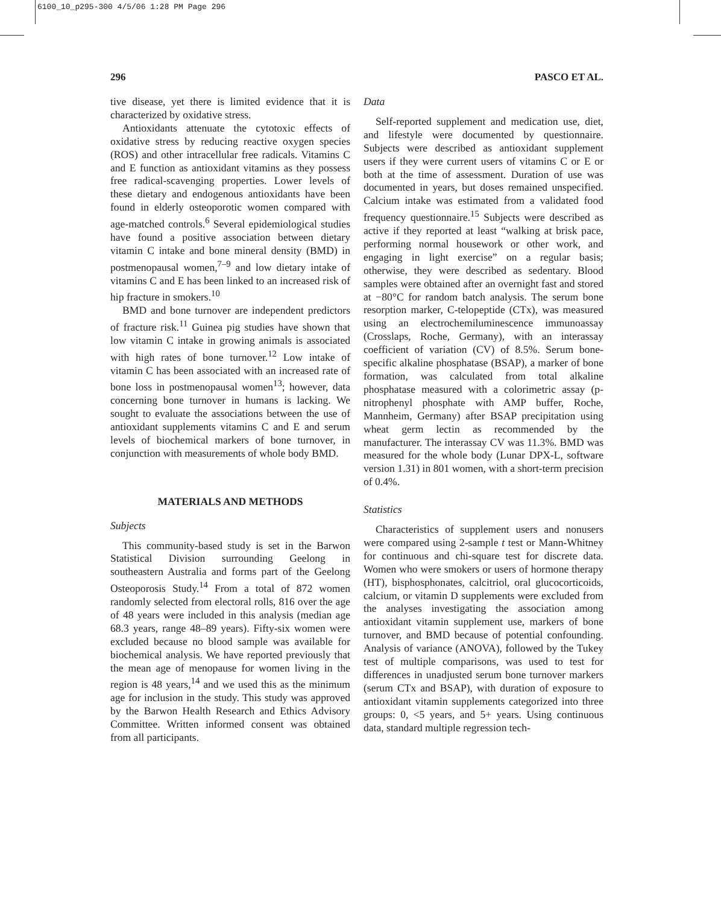6100_10_p295-300 4/5/06 1:28 PM Page 296
296 PASCO ET AL.
tive disease, yet there is limited evidence that it is characterized by oxidative stress.
Antioxidants attenuate the cytotoxic effects of oxidative stress by reducing reactive oxygen species (ROS) and other intracellular free radicals. Vitamins C and E function as antioxidant vitamins as they possess free radical-scavenging properties. Lower levels of these dietary and endogenous antioxidants have been found in elderly osteoporotic women compared with age-matched controls.<sup>6</sup> Several epidemiological studies have found a positive association between dietary vitamin C intake and bone mineral density (BMD) in postmenopausal women,<sup>7–9</sup> and low dietary intake of vitamins C and E has been linked to an increased risk of hip fracture in smokers.<sup>10</sup>
BMD and bone turnover are independent predictors of fracture risk.<sup>11</sup> Guinea pig studies have shown that low vitamin C intake in growing animals is associated with high rates of bone turnover.<sup>12</sup> Low intake of vitamin C has been associated with an increased rate of bone loss in postmenopausal women<sup>13</sup>; however, data concerning bone turnover in humans is lacking. We sought to evaluate the associations between the use of antioxidant supplements vitamins C and E and serum levels of biochemical markers of bone turnover, in conjunction with measurements of whole body BMD.
MATERIALS AND METHODS
Subjects
This community-based study is set in the Barwon Statistical Division surrounding Geelong in southeastern Australia and forms part of the Geelong Osteoporosis Study.<sup>14</sup> From a total of 872 women randomly selected from electoral rolls, 816 over the age of 48 years were included in this analysis (median age 68.3 years, range 48–89 years). Fifty-six women were excluded because no blood sample was available for biochemical analysis. We have reported previously that the mean age of menopause for women living in the region is 48 years,<sup>14</sup> and we used this as the minimum age for inclusion in the study. This study was approved by the Barwon Health Research and Ethics Advisory Committee. Written informed consent was obtained from all participants.
Data
Self-reported supplement and medication use, diet, and lifestyle were documented by questionnaire. Subjects were described as antioxidant supplement users if they were current users of vitamins C or E or both at the time of assessment. Duration of use was documented in years, but doses remained unspecified. Calcium intake was estimated from a validated food frequency questionnaire.<sup>15</sup> Subjects were described as active if they reported at least “walking at brisk pace, performing normal housework or other work, and engaging in light exercise” on a regular basis; otherwise, they were described as sedentary. Blood samples were obtained after an overnight fast and stored at −80°C for random batch analysis. The serum bone resorption marker, C-telopeptide (CTx), was measured using an electrochemiluminescence immunoassay (Crosslaps, Roche, Germany), with an interassay coefficient of variation (CV) of 8.5%. Serum bone-specific alkaline phosphatase (BSAP), a marker of bone formation, was calculated from total alkaline phosphatase measured with a colorimetric assay (p-nitrophenyl phosphate with AMP buffer, Roche, Mannheim, Germany) after BSAP precipitation using wheat germ lectin as recommended by the manufacturer. The interassay CV was 11.3%. BMD was measured for the whole body (Lunar DPX-L, software version 1.31) in 801 women, with a short-term precision of 0.4%.
Statistics
Characteristics of supplement users and nonusers were compared using 2-sample t test or Mann-Whitney for continuous and chi-square test for discrete data. Women who were smokers or users of hormone therapy (HT), bisphosphonates, calcitriol, oral glucocorticoids, calcium, or vitamin D supplements were excluded from the analyses investigating the association among antioxidant vitamin supplement use, markers of bone turnover, and BMD because of potential confounding. Analysis of variance (ANOVA), followed by the Tukey test of multiple comparisons, was used to test for differences in unadjusted serum bone turnover markers (serum CTx and BSAP), with duration of exposure to antioxidant vitamin supplements categorized into three groups: 0, <5 years, and 5+ years. Using continuous data, standard multiple regression tech-